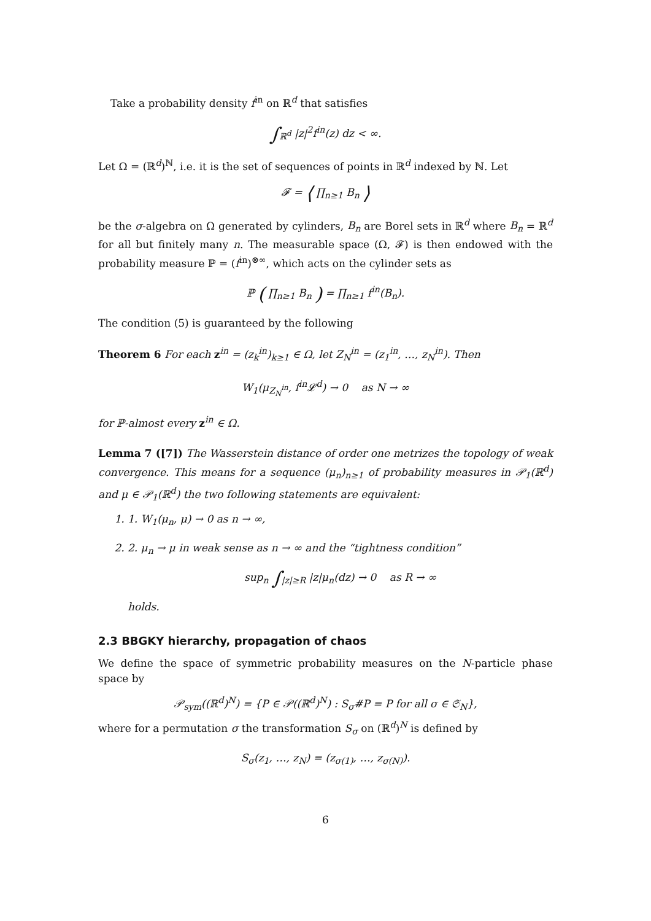Take a probability density f<sup>in</sup> on ℝ<sup>d</sup> that satisfies
∫<sub>ℝ<sup>d</sup></sub> |z|<sup>2</sup>f<sup>in</sup>(z) dz < ∞.
Let Ω = (ℝ<sup>d</sup>)<sup>ℕ</sup>, i.e. it is the set of sequences of points in ℝ<sup>d</sup> indexed by ℕ. Let
𝓕 = ⟨ ∏<sub>n≥1</sub> B<sub>n</sub> ⟩
be the σ-algebra on Ω generated by cylinders, B<sub>n</sub> are Borel sets in ℝ<sup>d</sup> where B<sub>n</sub> = ℝ<sup>d</sup> for all but finitely many n. The measurable space (Ω, 𝓕) is then endowed with the probability measure ℙ = (f<sup>in</sup>)<sup>⊗∞</sup>, which acts on the cylinder sets as
ℙ ( ∏<sub>n≥1</sub> B<sub>n</sub> ) = ∏<sub>n≥1</sub> f<sup>in</sup>(B<sub>n</sub>).
The condition (5) is guaranteed by the following
Theorem 6 For each z<sup>in</sup> = (z<sub>k</sub><sup>in</sup>)<sub>k≥1</sub> ∈ Ω, let Z<sub>N</sub><sup>in</sup> = (z<sub>1</sub><sup>in</sup>, …, z<sub>N</sub><sup>in</sup>). Then
W<sub>1</sub>(μ<sub>Z<sub>N</sub><sup>in</sup></sub>, f<sup>in</sup>𝓛<sup>d</sup>) → 0 as N → ∞
for ℙ-almost every z<sup>in</sup> ∈ Ω.
Lemma 7 ([7]) The Wasserstein distance of order one metrizes the topology of weak convergence. This means for a sequence (μ<sub>n</sub>)<sub>n≥1</sub> of probability measures in 𝒫<sub>1</sub>(ℝ<sup>d</sup>) and μ ∈ 𝒫<sub>1</sub>(ℝ<sup>d</sup>) the two following statements are equivalent:
1. 1. W<sub>1</sub>(μ<sub>n</sub>, μ) → 0 as n → ∞,
2. 2. μ<sub>n</sub> → μ in weak sense as n → ∞ and the “tightness condition”
sup<sub>n</sub> ∫<sub>|z|≥R</sub> |z|μ<sub>n</sub>(dz) → 0 as R → ∞
holds.
2.3 BBGKY hierarchy, propagation of chaos
We define the space of symmetric probability measures on the N-particle phase space by
𝒫<sub>sym</sub>((ℝ<sup>d</sup>)<sup>N</sup>) = {P ∈ 𝒫((ℝ<sup>d</sup>)<sup>N</sup>) : S<sub>σ</sub>#P = P for all σ ∈ 𝔖<sub>N</sub>},
where for a permutation σ the transformation S<sub>σ</sub> on (ℝ<sup>d</sup>)<sup>N</sup> is defined by
S<sub>σ</sub>(z<sub>1</sub>, …, z<sub>N</sub>) = (z<sub>σ(1)</sub>, …, z<sub>σ(N)</sub>).
6